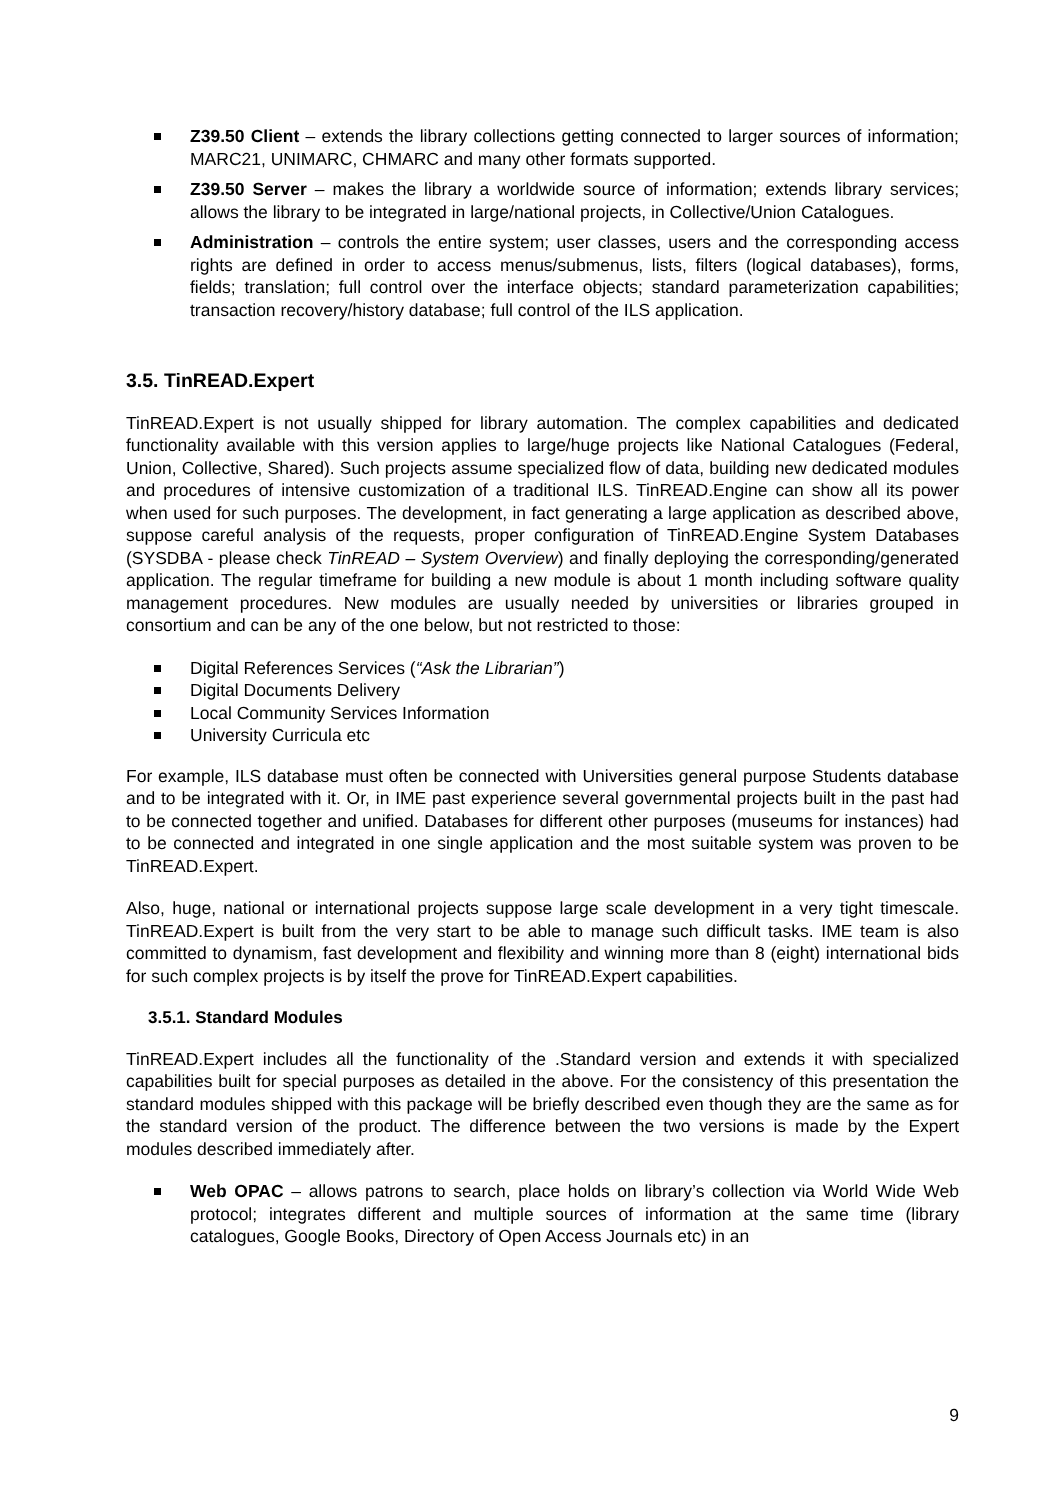Z39.50 Client – extends the library collections getting connected to larger sources of information; MARC21, UNIMARC, CHMARC and many other formats supported.
Z39.50 Server – makes the library a worldwide source of information; extends library services; allows the library to be integrated in large/national projects, in Collective/Union Catalogues.
Administration – controls the entire system; user classes, users and the corresponding access rights are defined in order to access menus/submenus, lists, filters (logical databases), forms, fields; translation; full control over the interface objects; standard parameterization capabilities; transaction recovery/history database; full control of the ILS application.
3.5. TinREAD.Expert
TinREAD.Expert is not usually shipped for library automation. The complex capabilities and dedicated functionality available with this version applies to large/huge projects like National Catalogues (Federal, Union, Collective, Shared). Such projects assume specialized flow of data, building new dedicated modules and procedures of intensive customization of a traditional ILS. TinREAD.Engine can show all its power when used for such purposes. The development, in fact generating a large application as described above, suppose careful analysis of the requests, proper configuration of TinREAD.Engine System Databases (SYSDBA - please check TinREAD – System Overview) and finally deploying the corresponding/generated application. The regular timeframe for building a new module is about 1 month including software quality management procedures. New modules are usually needed by universities or libraries grouped in consortium and can be any of the one below, but not restricted to those:
Digital References Services (“Ask the Librarian”)
Digital Documents Delivery
Local Community Services Information
University Curricula etc
For example, ILS database must often be connected with Universities general purpose Students database and to be integrated with it. Or, in IME past experience several governmental projects built in the past had to be connected together and unified. Databases for different other purposes (museums for instances) had to be connected and integrated in one single application and the most suitable system was proven to be TinREAD.Expert.
Also, huge, national or international projects suppose large scale development in a very tight timescale. TinREAD.Expert is built from the very start to be able to manage such difficult tasks. IME team is also committed to dynamism, fast development and flexibility and winning more than 8 (eight) international bids for such complex projects is by itself the prove for TinREAD.Expert capabilities.
3.5.1. Standard Modules
TinREAD.Expert includes all the functionality of the .Standard version and extends it with specialized capabilities built for special purposes as detailed in the above. For the consistency of this presentation the standard modules shipped with this package will be briefly described even though they are the same as for the standard version of the product. The difference between the two versions is made by the Expert modules described immediately after.
Web OPAC – allows patrons to search, place holds on library’s collection via World Wide Web protocol; integrates different and multiple sources of information at the same time (library catalogues, Google Books, Directory of Open Access Journals etc) in an
9